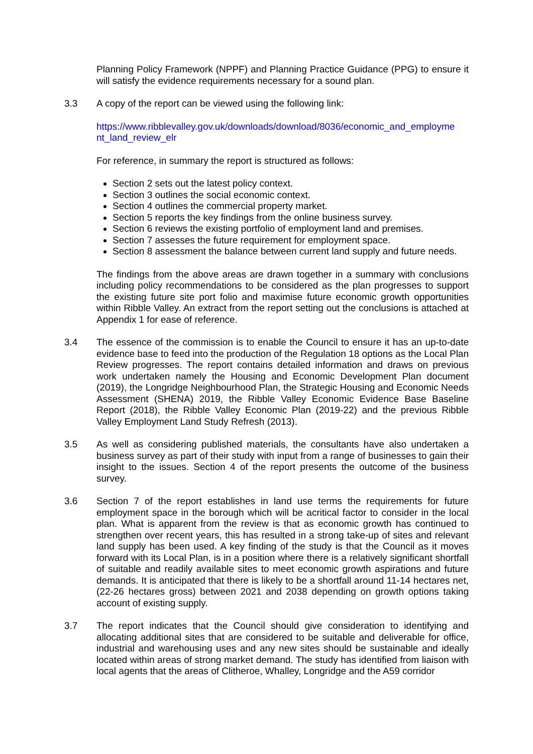Planning Policy Framework (NPPF) and Planning Practice Guidance (PPG) to ensure it will satisfy the evidence requirements necessary for a sound plan.
3.3 A copy of the report can be viewed using the following link:
https://www.ribblevalley.gov.uk/downloads/download/8036/economic_and_employme nt_land_review_elr
For reference, in summary the report is structured as follows:
Section 2 sets out the latest policy context.
Section 3 outlines the social economic context.
Section 4 outlines the commercial property market.
Section 5 reports the key findings from the online business survey.
Section 6 reviews the existing portfolio of employment land and premises.
Section 7 assesses the future requirement for employment space.
Section 8 assessment the balance between current land supply and future needs.
The findings from the above areas are drawn together in a summary with conclusions including policy recommendations to be considered as the plan progresses to support the existing future site port folio and maximise future economic growth opportunities within Ribble Valley. An extract from the report setting out the conclusions is attached at Appendix 1 for ease of reference.
3.4 The essence of the commission is to enable the Council to ensure it has an up-to-date evidence base to feed into the production of the Regulation 18 options as the Local Plan Review progresses. The report contains detailed information and draws on previous work undertaken namely the Housing and Economic Development Plan document (2019), the Longridge Neighbourhood Plan, the Strategic Housing and Economic Needs Assessment (SHENA) 2019, the Ribble Valley Economic Evidence Base Baseline Report (2018), the Ribble Valley Economic Plan (2019-22) and the previous Ribble Valley Employment Land Study Refresh (2013).
3.5 As well as considering published materials, the consultants have also undertaken a business survey as part of their study with input from a range of businesses to gain their insight to the issues. Section 4 of the report presents the outcome of the business survey.
3.6 Section 7 of the report establishes in land use terms the requirements for future employment space in the borough which will be acritical factor to consider in the local plan. What is apparent from the review is that as economic growth has continued to strengthen over recent years, this has resulted in a strong take-up of sites and relevant land supply has been used. A key finding of the study is that the Council as it moves forward with its Local Plan, is in a position where there is a relatively significant shortfall of suitable and readily available sites to meet economic growth aspirations and future demands. It is anticipated that there is likely to be a shortfall around 11-14 hectares net, (22-26 hectares gross) between 2021 and 2038 depending on growth options taking account of existing supply.
3.7 The report indicates that the Council should give consideration to identifying and allocating additional sites that are considered to be suitable and deliverable for office, industrial and warehousing uses and any new sites should be sustainable and ideally located within areas of strong market demand. The study has identified from liaison with local agents that the areas of Clitheroe, Whalley, Longridge and the A59 corridor